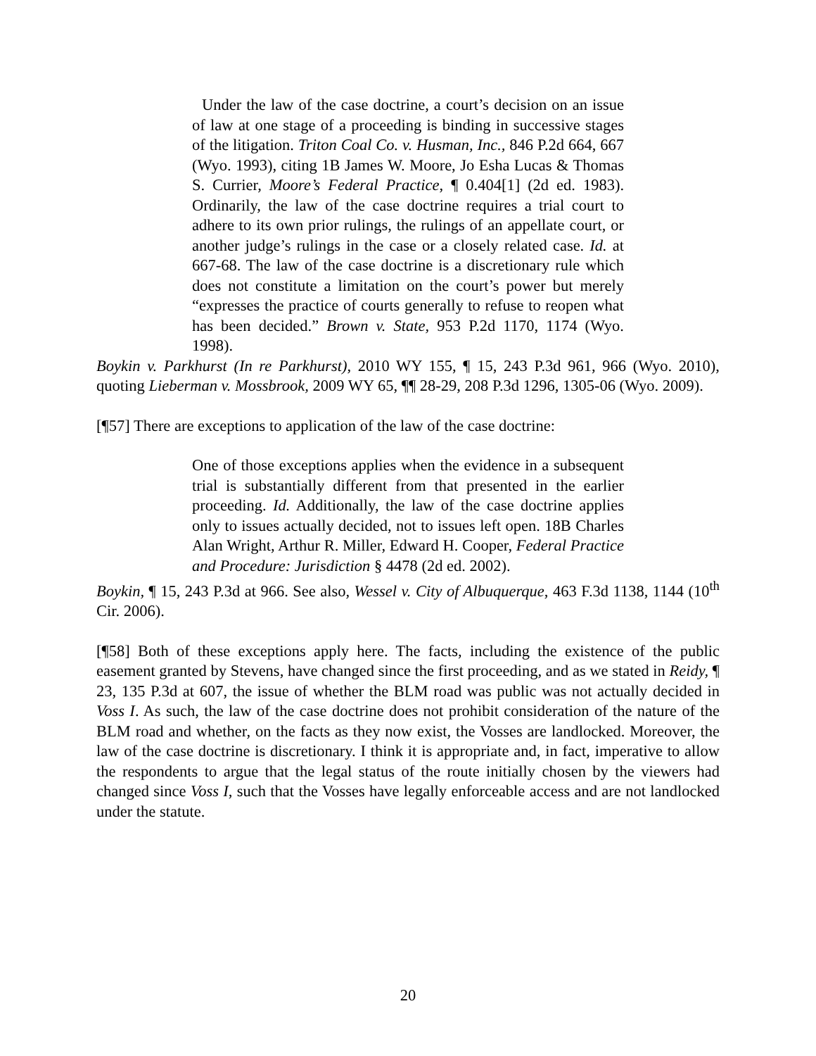Under the law of the case doctrine, a court’s decision on an issue of law at one stage of a proceeding is binding in successive stages of the litigation. Triton Coal Co. v. Husman, Inc., 846 P.2d 664, 667 (Wyo. 1993), citing 1B James W. Moore, Jo Esha Lucas & Thomas S. Currier, Moore’s Federal Practice, ¶ 0.404[1] (2d ed. 1983). Ordinarily, the law of the case doctrine requires a trial court to adhere to its own prior rulings, the rulings of an appellate court, or another judge’s rulings in the case or a closely related case. Id. at 667-68. The law of the case doctrine is a discretionary rule which does not constitute a limitation on the court’s power but merely “expresses the practice of courts generally to refuse to reopen what has been decided.” Brown v. State, 953 P.2d 1170, 1174 (Wyo. 1998).
Boykin v. Parkhurst (In re Parkhurst), 2010 WY 155, ¶ 15, 243 P.3d 961, 966 (Wyo. 2010), quoting Lieberman v. Mossbrook, 2009 WY 65, ¶¶ 28-29, 208 P.3d 1296, 1305-06 (Wyo. 2009).
[¶57] There are exceptions to application of the law of the case doctrine:
One of those exceptions applies when the evidence in a subsequent trial is substantially different from that presented in the earlier proceeding. Id. Additionally, the law of the case doctrine applies only to issues actually decided, not to issues left open. 18B Charles Alan Wright, Arthur R. Miller, Edward H. Cooper, Federal Practice and Procedure: Jurisdiction § 4478 (2d ed. 2002).
Boykin, ¶ 15, 243 P.3d at 966. See also, Wessel v. City of Albuquerque, 463 F.3d 1138, 1144 (10<sup>th</sup> Cir. 2006).
[¶58] Both of these exceptions apply here. The facts, including the existence of the public easement granted by Stevens, have changed since the first proceeding, and as we stated in Reidy, ¶ 23, 135 P.3d at 607, the issue of whether the BLM road was public was not actually decided in Voss I. As such, the law of the case doctrine does not prohibit consideration of the nature of the BLM road and whether, on the facts as they now exist, the Vosses are landlocked. Moreover, the law of the case doctrine is discretionary. I think it is appropriate and, in fact, imperative to allow the respondents to argue that the legal status of the route initially chosen by the viewers had changed since Voss I, such that the Vosses have legally enforceable access and are not landlocked under the statute.
20